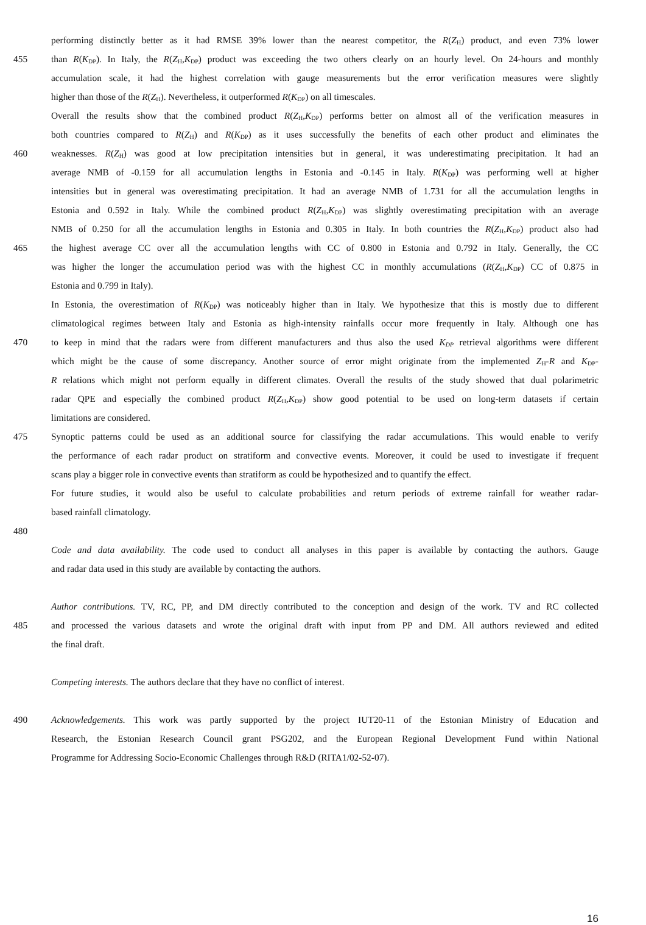performing distinctly better as it had RMSE 39% lower than the nearest competitor, the R(Z<sub>H</sub>) product, and even 73% lower
455 than R(K<sub>DP</sub>). In Italy, the R(Z<sub>H</sub>,K<sub>DP</sub>) product was exceeding the two others clearly on an hourly level. On 24-hours and monthly
accumulation scale, it had the highest correlation with gauge measurements but the error verification measures were slightly
higher than those of the R(Z<sub>H</sub>). Nevertheless, it outperformed R(K<sub>DP</sub>) on all timescales.
Overall the results show that the combined product R(Z<sub>H</sub>,K<sub>DP</sub>) performs better on almost all of the verification measures in
both countries compared to R(Z<sub>H</sub>) and R(K<sub>DP</sub>) as it uses successfully the benefits of each other product and eliminates the
460 weaknesses. R(Z<sub>H</sub>) was good at low precipitation intensities but in general, it was underestimating precipitation. It had an
average NMB of -0.159 for all accumulation lengths in Estonia and -0.145 in Italy. R(K<sub>DP</sub>) was performing well at higher
intensities but in general was overestimating precipitation. It had an average NMB of 1.731 for all the accumulation lengths in
Estonia and 0.592 in Italy. While the combined product R(Z<sub>H</sub>,K<sub>DP</sub>) was slightly overestimating precipitation with an average
NMB of 0.250 for all the accumulation lengths in Estonia and 0.305 in Italy. In both countries the R(Z<sub>H</sub>,K<sub>DP</sub>) product also had
465 the highest average CC over all the accumulation lengths with CC of 0.800 in Estonia and 0.792 in Italy. Generally, the CC
was higher the longer the accumulation period was with the highest CC in monthly accumulations (R(Z<sub>H</sub>,K<sub>DP</sub>) CC of 0.875 in
Estonia and 0.799 in Italy).
In Estonia, the overestimation of R(K<sub>DP</sub>) was noticeably higher than in Italy. We hypothesize that this is mostly due to different
climatological regimes between Italy and Estonia as high-intensity rainfalls occur more frequently in Italy. Although one has
470 to keep in mind that the radars were from different manufacturers and thus also the used K<sub>DP</sub> retrieval algorithms were different
which might be the cause of some discrepancy. Another source of error might originate from the implemented Z<sub>H</sub>-R and K<sub>DP</sub>-
R relations which might not perform equally in different climates. Overall the results of the study showed that dual polarimetric
radar QPE and especially the combined product R(Z<sub>H</sub>,K<sub>DP</sub>) show good potential to be used on long-term datasets if certain
limitations are considered.
475 Synoptic patterns could be used as an additional source for classifying the radar accumulations. This would enable to verify
the performance of each radar product on stratiform and convective events. Moreover, it could be used to investigate if frequent
scans play a bigger role in convective events than stratiform as could be hypothesized and to quantify the effect.
For future studies, it would also be useful to calculate probabilities and return periods of extreme rainfall for weather radar-
based rainfall climatology.
480
Code and data availability. The code used to conduct all analyses in this paper is available by contacting the authors. Gauge
and radar data used in this study are available by contacting the authors.
Author contributions. TV, RC, PP, and DM directly contributed to the conception and design of the work. TV and RC collected
485 and processed the various datasets and wrote the original draft with input from PP and DM. All authors reviewed and edited
the final draft.
Competing interests. The authors declare that they have no conflict of interest.
490 Acknowledgements. This work was partly supported by the project IUT20-11 of the Estonian Ministry of Education and
Research, the Estonian Research Council grant PSG202, and the European Regional Development Fund within National
Programme for Addressing Socio-Economic Challenges through R&D (RITA1/02-52-07).
16